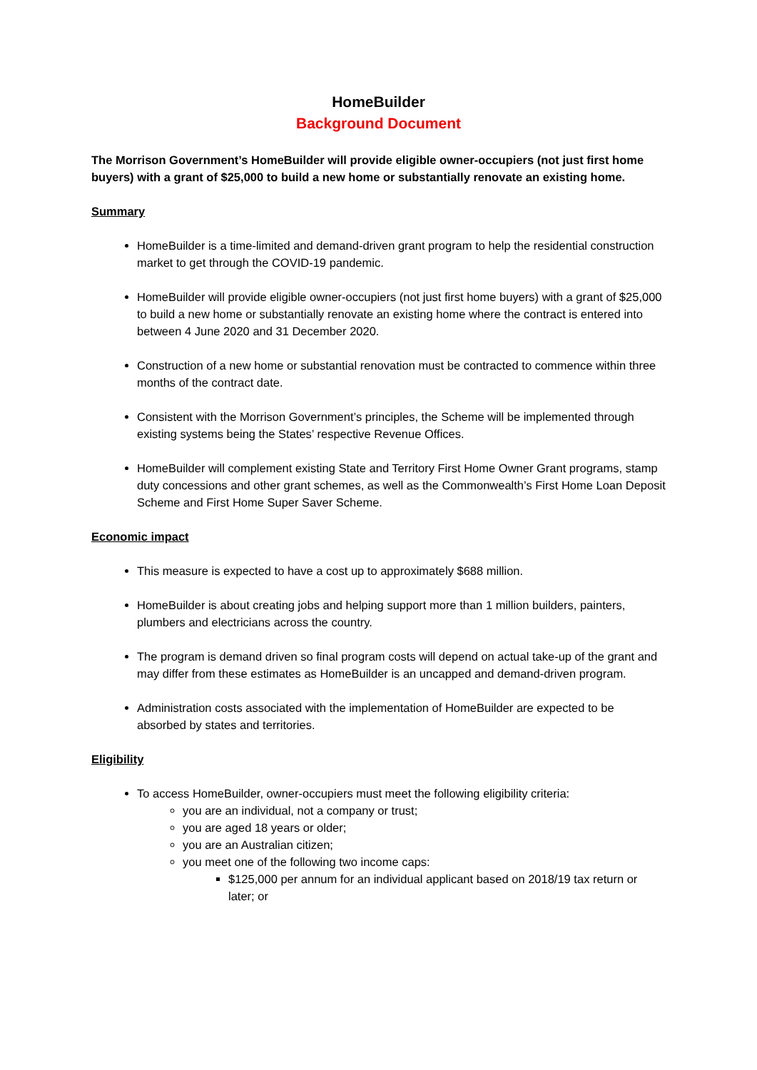HomeBuilder
Background Document
The Morrison Government’s HomeBuilder will provide eligible owner-occupiers (not just first home buyers) with a grant of $25,000 to build a new home or substantially renovate an existing home.
Summary
HomeBuilder is a time-limited and demand-driven grant program to help the residential construction market to get through the COVID-19 pandemic.
HomeBuilder will provide eligible owner-occupiers (not just first home buyers) with a grant of $25,000 to build a new home or substantially renovate an existing home where the contract is entered into between 4 June 2020 and 31 December 2020.
Construction of a new home or substantial renovation must be contracted to commence within three months of the contract date.
Consistent with the Morrison Government’s principles, the Scheme will be implemented through existing systems being the States’ respective Revenue Offices.
HomeBuilder will complement existing State and Territory First Home Owner Grant programs, stamp duty concessions and other grant schemes, as well as the Commonwealth’s First Home Loan Deposit Scheme and First Home Super Saver Scheme.
Economic impact
This measure is expected to have a cost up to approximately $688 million.
HomeBuilder is about creating jobs and helping support more than 1 million builders, painters, plumbers and electricians across the country.
The program is demand driven so final program costs will depend on actual take-up of the grant and may differ from these estimates as HomeBuilder is an uncapped and demand-driven program.
Administration costs associated with the implementation of HomeBuilder are expected to be absorbed by states and territories.
Eligibility
To access HomeBuilder, owner-occupiers must meet the following eligibility criteria:
you are an individual, not a company or trust;
you are aged 18 years or older;
you are an Australian citizen;
you meet one of the following two income caps:
$125,000 per annum for an individual applicant based on 2018/19 tax return or later; or